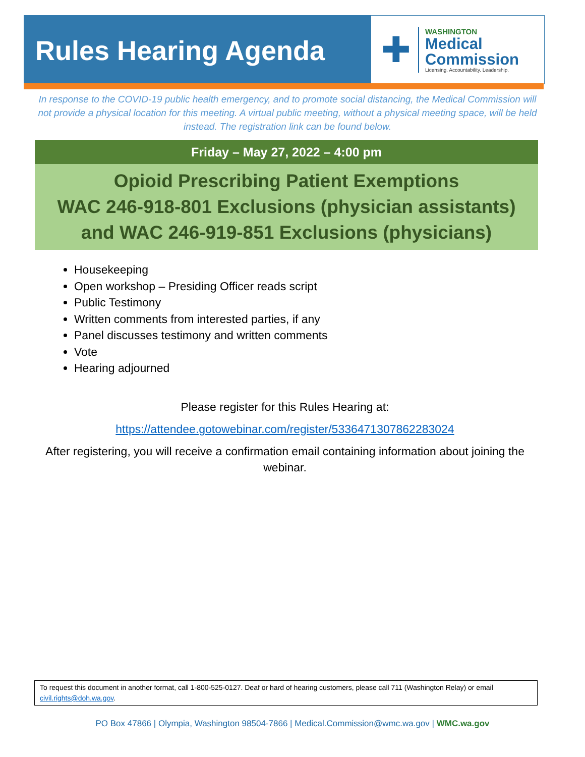Rules Hearing Agenda
✚
WASHINGTON
Medical
Commission
Licensing. Accountability. Leadership.
In response to the COVID-19 public health emergency, and to promote social distancing, the Medical Commission will not provide a physical location for this meeting. A virtual public meeting, without a physical meeting space, will be held instead. The registration link can be found below.
Friday – May 27, 2022 – 4:00 pm
Opioid Prescribing Patient Exemptions
WAC 246-918-801 Exclusions (physician assistants)
and WAC 246-919-851 Exclusions (physicians)
Housekeeping
Open workshop – Presiding Officer reads script
Public Testimony
Written comments from interested parties, if any
Panel discusses testimony and written comments
Vote
Hearing adjourned
Please register for this Rules Hearing at:
https://attendee.gotowebinar.com/register/5336471307862283024
After registering, you will receive a confirmation email containing information about joining the webinar.
To request this document in another format, call 1-800-525-0127. Deaf or hard of hearing customers, please call 711 (Washington Relay) or email civil.rights@doh.wa.gov.
PO Box 47866 | Olympia, Washington 98504-7866 | Medical.Commission@wmc.wa.gov | WMC.wa.gov